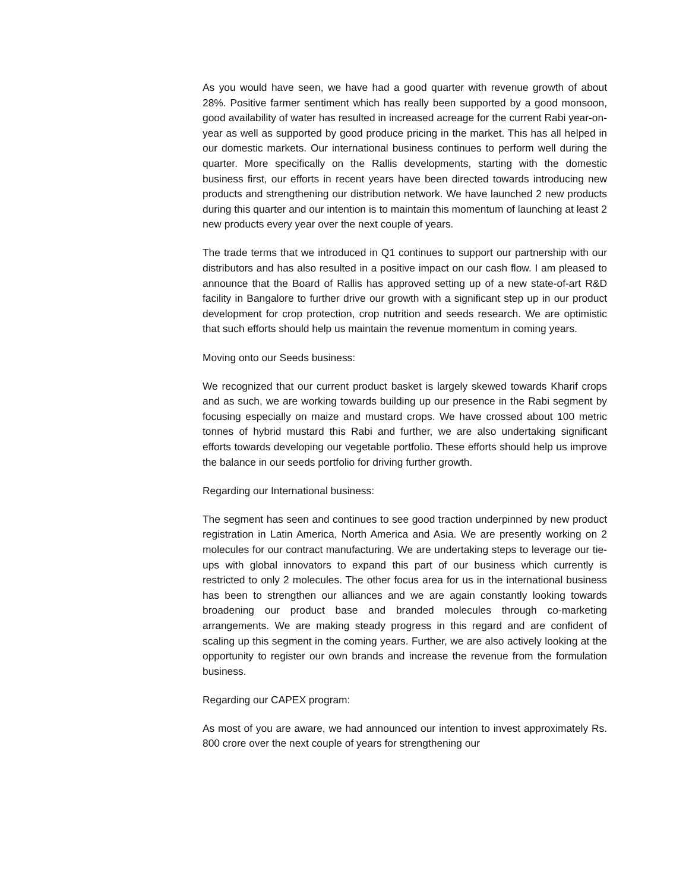As you would have seen, we have had a good quarter with revenue growth of about 28%. Positive farmer sentiment which has really been supported by a good monsoon, good availability of water has resulted in increased acreage for the current Rabi year-on-year as well as supported by good produce pricing in the market. This has all helped in our domestic markets. Our international business continues to perform well during the quarter. More specifically on the Rallis developments, starting with the domestic business first, our efforts in recent years have been directed towards introducing new products and strengthening our distribution network. We have launched 2 new products during this quarter and our intention is to maintain this momentum of launching at least 2 new products every year over the next couple of years.
The trade terms that we introduced in Q1 continues to support our partnership with our distributors and has also resulted in a positive impact on our cash flow. I am pleased to announce that the Board of Rallis has approved setting up of a new state-of-art R&D facility in Bangalore to further drive our growth with a significant step up in our product development for crop protection, crop nutrition and seeds research. We are optimistic that such efforts should help us maintain the revenue momentum in coming years.
Moving onto our Seeds business:
We recognized that our current product basket is largely skewed towards Kharif crops and as such, we are working towards building up our presence in the Rabi segment by focusing especially on maize and mustard crops. We have crossed about 100 metric tonnes of hybrid mustard this Rabi and further, we are also undertaking significant efforts towards developing our vegetable portfolio. These efforts should help us improve the balance in our seeds portfolio for driving further growth.
Regarding our International business:
The segment has seen and continues to see good traction underpinned by new product registration in Latin America, North America and Asia. We are presently working on 2 molecules for our contract manufacturing. We are undertaking steps to leverage our tie-ups with global innovators to expand this part of our business which currently is restricted to only 2 molecules. The other focus area for us in the international business has been to strengthen our alliances and we are again constantly looking towards broadening our product base and branded molecules through co-marketing arrangements. We are making steady progress in this regard and are confident of scaling up this segment in the coming years. Further, we are also actively looking at the opportunity to register our own brands and increase the revenue from the formulation business.
Regarding our CAPEX program:
As most of you are aware, we had announced our intention to invest approximately Rs. 800 crore over the next couple of years for strengthening our